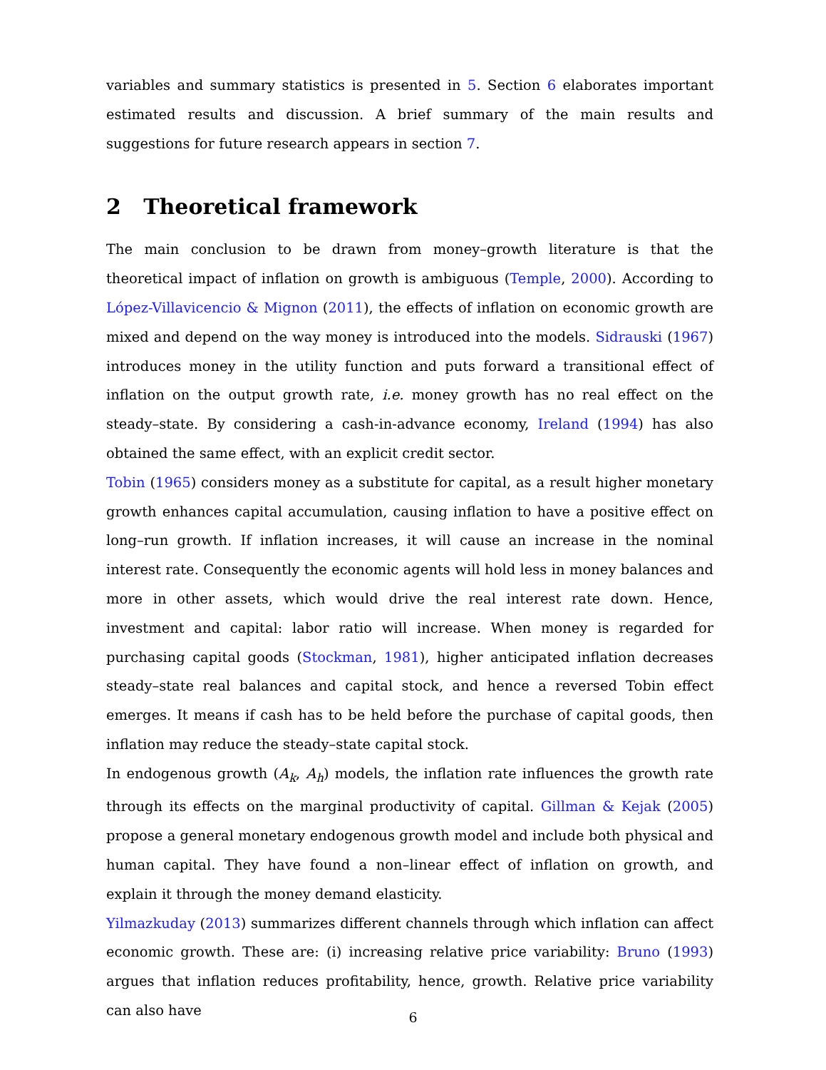variables and summary statistics is presented in 5. Section 6 elaborates important estimated results and discussion. A brief summary of the main results and suggestions for future research appears in section 7.
2 Theoretical framework
The main conclusion to be drawn from money–growth literature is that the theoretical impact of inflation on growth is ambiguous (Temple, 2000). According to López-Villavicencio & Mignon (2011), the effects of inflation on economic growth are mixed and depend on the way money is introduced into the models. Sidrauski (1967) introduces money in the utility function and puts forward a transitional effect of inflation on the output growth rate, i.e. money growth has no real effect on the steady–state. By considering a cash-in-advance economy, Ireland (1994) has also obtained the same effect, with an explicit credit sector.
Tobin (1965) considers money as a substitute for capital, as a result higher monetary growth enhances capital accumulation, causing inflation to have a positive effect on long–run growth. If inflation increases, it will cause an increase in the nominal interest rate. Consequently the economic agents will hold less in money balances and more in other assets, which would drive the real interest rate down. Hence, investment and capital: labor ratio will increase. When money is regarded for purchasing capital goods (Stockman, 1981), higher anticipated inflation decreases steady–state real balances and capital stock, and hence a reversed Tobin effect emerges. It means if cash has to be held before the purchase of capital goods, then inflation may reduce the steady–state capital stock.
In endogenous growth (A<sub>k</sub>, A<sub>h</sub>) models, the inflation rate influences the growth rate through its effects on the marginal productivity of capital. Gillman & Kejak (2005) propose a general monetary endogenous growth model and include both physical and human capital. They have found a non–linear effect of inflation on growth, and explain it through the money demand elasticity.
Yilmazkuday (2013) summarizes different channels through which inflation can affect economic growth. These are: (i) increasing relative price variability: Bruno (1993) argues that inflation reduces profitability, hence, growth. Relative price variability can also have
6